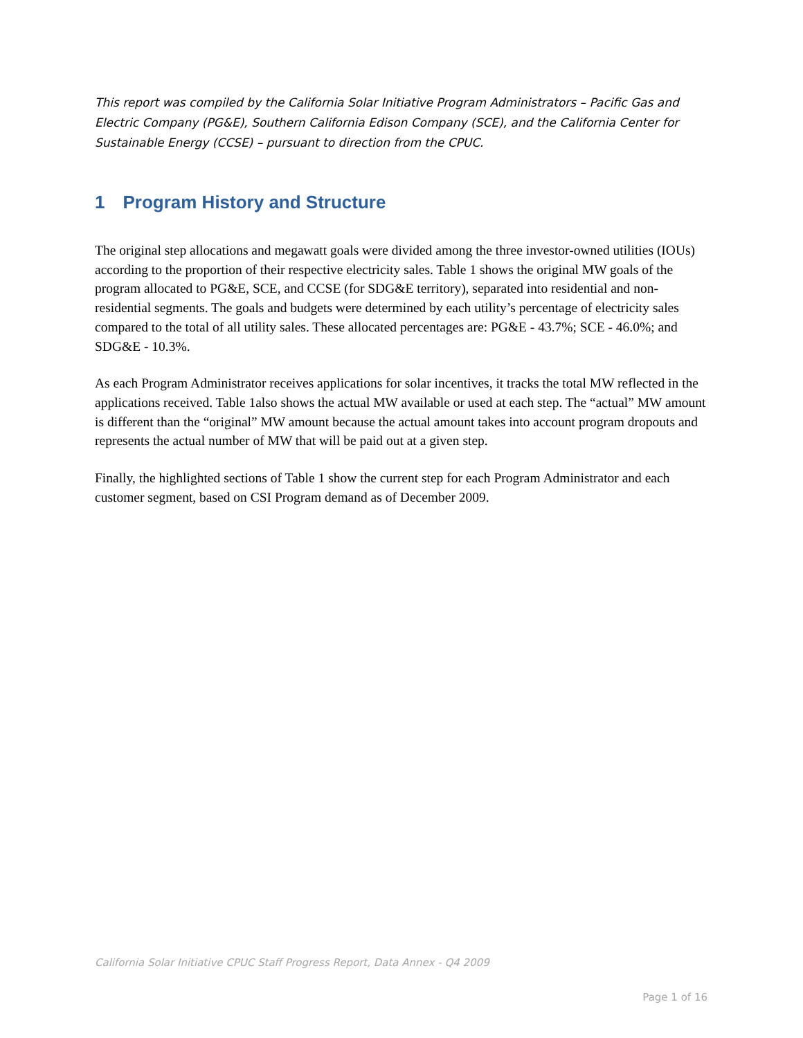This report was compiled by the California Solar Initiative Program Administrators – Pacific Gas and Electric Company (PG&E), Southern California Edison Company (SCE), and the California Center for Sustainable Energy (CCSE) – pursuant to direction from the CPUC.
1 Program History and Structure
The original step allocations and megawatt goals were divided among the three investor-owned utilities (IOUs) according to the proportion of their respective electricity sales. Table 1 shows the original MW goals of the program allocated to PG&E, SCE, and CCSE (for SDG&E territory), separated into residential and non-residential segments. The goals and budgets were determined by each utility’s percentage of electricity sales compared to the total of all utility sales. These allocated percentages are: PG&E - 43.7%; SCE - 46.0%; and SDG&E - 10.3%.
As each Program Administrator receives applications for solar incentives, it tracks the total MW reflected in the applications received. Table 1also shows the actual MW available or used at each step. The “actual” MW amount is different than the “original” MW amount because the actual amount takes into account program dropouts and represents the actual number of MW that will be paid out at a given step.
Finally, the highlighted sections of Table 1 show the current step for each Program Administrator and each customer segment, based on CSI Program demand as of December 2009.
California Solar Initiative CPUC Staff Progress Report, Data Annex - Q4 2009
Page 1 of 16